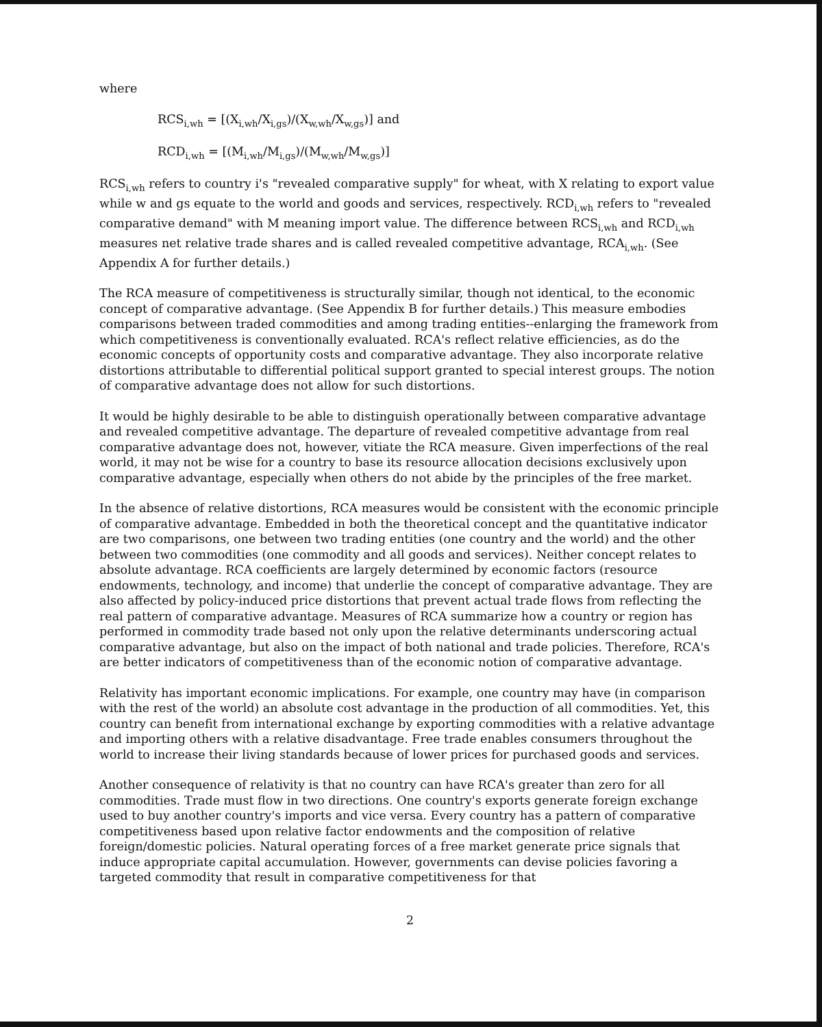where
RCS<sub>i,wh</sub> = [(X<sub>i,wh</sub>/X<sub>i,gs</sub>)/(X<sub>w,wh</sub>/X<sub>w,gs</sub>)] and
RCD<sub>i,wh</sub> = [(M<sub>i,wh</sub>/M<sub>i,gs</sub>)/(M<sub>w,wh</sub>/M<sub>w,gs</sub>)]
RCS<sub>i,wh</sub> refers to country i's "revealed comparative supply" for wheat, with X relating to export value while w and gs equate to the world and goods and services, respectively. RCD<sub>i,wh</sub> refers to "revealed comparative demand" with M meaning import value. The difference between RCS<sub>i,wh</sub> and RCD<sub>i,wh</sub> measures net relative trade shares and is called revealed competitive advantage, RCA<sub>i,wh</sub>. (See Appendix A for further details.)
The RCA measure of competitiveness is structurally similar, though not identical, to the economic concept of comparative advantage. (See Appendix B for further details.) This measure embodies comparisons between traded commodities and among trading entities--enlarging the framework from which competitiveness is conventionally evaluated. RCA's reflect relative efficiencies, as do the economic concepts of opportunity costs and comparative advantage. They also incorporate relative distortions attributable to differential political support granted to special interest groups. The notion of comparative advantage does not allow for such distortions.
It would be highly desirable to be able to distinguish operationally between comparative advantage and revealed competitive advantage. The departure of revealed competitive advantage from real comparative advantage does not, however, vitiate the RCA measure. Given imperfections of the real world, it may not be wise for a country to base its resource allocation decisions exclusively upon comparative advantage, especially when others do not abide by the principles of the free market.
In the absence of relative distortions, RCA measures would be consistent with the economic principle of comparative advantage. Embedded in both the theoretical concept and the quantitative indicator are two comparisons, one between two trading entities (one country and the world) and the other between two commodities (one commodity and all goods and services). Neither concept relates to absolute advantage. RCA coefficients are largely determined by economic factors (resource endowments, technology, and income) that underlie the concept of comparative advantage. They are also affected by policy-induced price distortions that prevent actual trade flows from reflecting the real pattern of comparative advantage. Measures of RCA summarize how a country or region has performed in commodity trade based not only upon the relative determinants underscoring actual comparative advantage, but also on the impact of both national and trade policies. Therefore, RCA's are better indicators of competitiveness than of the economic notion of comparative advantage.
Relativity has important economic implications. For example, one country may have (in comparison with the rest of the world) an absolute cost advantage in the production of all commodities. Yet, this country can benefit from international exchange by exporting commodities with a relative advantage and importing others with a relative disadvantage. Free trade enables consumers throughout the world to increase their living standards because of lower prices for purchased goods and services.
Another consequence of relativity is that no country can have RCA's greater than zero for all commodities. Trade must flow in two directions. One country's exports generate foreign exchange used to buy another country's imports and vice versa. Every country has a pattern of comparative competitiveness based upon relative factor endowments and the composition of relative foreign/domestic policies. Natural operating forces of a free market generate price signals that induce appropriate capital accumulation. However, governments can devise policies favoring a targeted commodity that result in comparative competitiveness for that
2